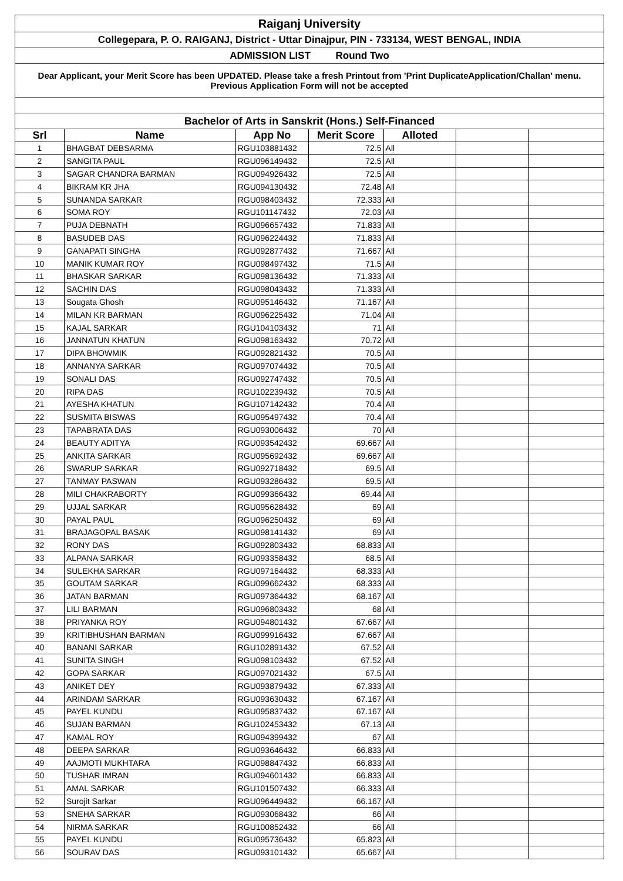| Raiganj University | | | | | | |
| Collegepara, P. O. RAIGANJ, District - Uttar Dinajpur, PIN - 733134, WEST BENGAL, INDIA | | | | | | |
| ADMISSION LIST Round Two | | | | | | |
| Dear Applicant, your Merit Score has been UPDATED. Please take a fresh Printout from 'Print DuplicateApplication/Challan' menu. Previous Application Form will not be accepted | | | | | | |
| Bachelor of Arts in Sanskrit (Hons.) Self-Financed | | | | | | |
| Srl | Name | App No | Merit Score | Alloted | | |
| 1 | BHAGBAT DEBSARMA | RGU103881432 | 72.5 | All | | |
| 2 | SANGITA PAUL | RGU096149432 | 72.5 | All | | |
| 3 | SAGAR CHANDRA BARMAN | RGU094926432 | 72.5 | All | | |
| 4 | BIKRAM KR JHA | RGU094130432 | 72.48 | All | | |
| 5 | SUNANDA SARKAR | RGU098403432 | 72.333 | All | | |
| 6 | SOMA ROY | RGU101147432 | 72.03 | All | | |
| 7 | PUJA DEBNATH | RGU096657432 | 71.833 | All | | |
| 8 | BASUDEB DAS | RGU096224432 | 71.833 | All | | |
| 9 | GANAPATI SINGHA | RGU092877432 | 71.667 | All | | |
| 10 | MANIK KUMAR ROY | RGU098497432 | 71.5 | All | | |
| 11 | BHASKAR SARKAR | RGU098136432 | 71.333 | All | | |
| 12 | SACHIN DAS | RGU098043432 | 71.333 | All | | |
| 13 | Sougata Ghosh | RGU095146432 | 71.167 | All | | |
| 14 | MILAN KR BARMAN | RGU096225432 | 71.04 | All | | |
| 15 | KAJAL SARKAR | RGU104103432 | 71 | All | | |
| 16 | JANNATUN KHATUN | RGU098163432 | 70.72 | All | | |
| 17 | DIPA BHOWMIK | RGU092821432 | 70.5 | All | | |
| 18 | ANNANYA SARKAR | RGU097074432 | 70.5 | All | | |
| 19 | SONALI DAS | RGU092747432 | 70.5 | All | | |
| 20 | RIPA DAS | RGU102239432 | 70.5 | All | | |
| 21 | AYESHA KHATUN | RGU107142432 | 70.4 | All | | |
| 22 | SUSMITA BISWAS | RGU095497432 | 70.4 | All | | |
| 23 | TAPABRATA DAS | RGU093006432 | 70 | All | | |
| 24 | BEAUTY ADITYA | RGU093542432 | 69.667 | All | | |
| 25 | ANKITA SARKAR | RGU095692432 | 69.667 | All | | |
| 26 | SWARUP SARKAR | RGU092718432 | 69.5 | All | | |
| 27 | TANMAY PASWAN | RGU093286432 | 69.5 | All | | |
| 28 | MILI CHAKRABORTY | RGU099366432 | 69.44 | All | | |
| 29 | UJJAL SARKAR | RGU095628432 | 69 | All | | |
| 30 | PAYAL PAUL | RGU096250432 | 69 | All | | |
| 31 | BRAJAGOPAL BASAK | RGU098141432 | 69 | All | | |
| 32 | RONY DAS | RGU092803432 | 68.833 | All | | |
| 33 | ALPANA SARKAR | RGU093358432 | 68.5 | All | | |
| 34 | SULEKHA SARKAR | RGU097164432 | 68.333 | All | | |
| 35 | GOUTAM SARKAR | RGU099662432 | 68.333 | All | | |
| 36 | JATAN BARMAN | RGU097364432 | 68.167 | All | | |
| 37 | LILI BARMAN | RGU096803432 | 68 | All | | |
| 38 | PRIYANKA ROY | RGU094801432 | 67.667 | All | | |
| 39 | KRITIBHUSHAN BARMAN | RGU099916432 | 67.667 | All | | |
| 40 | BANANI SARKAR | RGU102891432 | 67.52 | All | | |
| 41 | SUNITA SINGH | RGU098103432 | 67.52 | All | | |
| 42 | GOPA SARKAR | RGU097021432 | 67.5 | All | | |
| 43 | ANIKET DEY | RGU093879432 | 67.333 | All | | |
| 44 | ARINDAM SARKAR | RGU093630432 | 67.167 | All | | |
| 45 | PAYEL KUNDU | RGU095837432 | 67.167 | All | | |
| 46 | SUJAN BARMAN | RGU102453432 | 67.13 | All | | |
| 47 | KAMAL ROY | RGU094399432 | 67 | All | | |
| 48 | DEEPA SARKAR | RGU093646432 | 66.833 | All | | |
| 49 | AAJMOTI MUKHTARA | RGU098847432 | 66.833 | All | | |
| 50 | TUSHAR IMRAN | RGU094601432 | 66.833 | All | | |
| 51 | AMAL SARKAR | RGU101507432 | 66.333 | All | | |
| 52 | Surojit Sarkar | RGU096449432 | 66.167 | All | | |
| 53 | SNEHA SARKAR | RGU093068432 | 66 | All | | |
| 54 | NIRMA SARKAR | RGU100852432 | 66 | All | | |
| 55 | PAYEL KUNDU | RGU095736432 | 65.823 | All | | |
| 56 | SOURAV DAS | RGU093101432 | 65.667 | All | | |